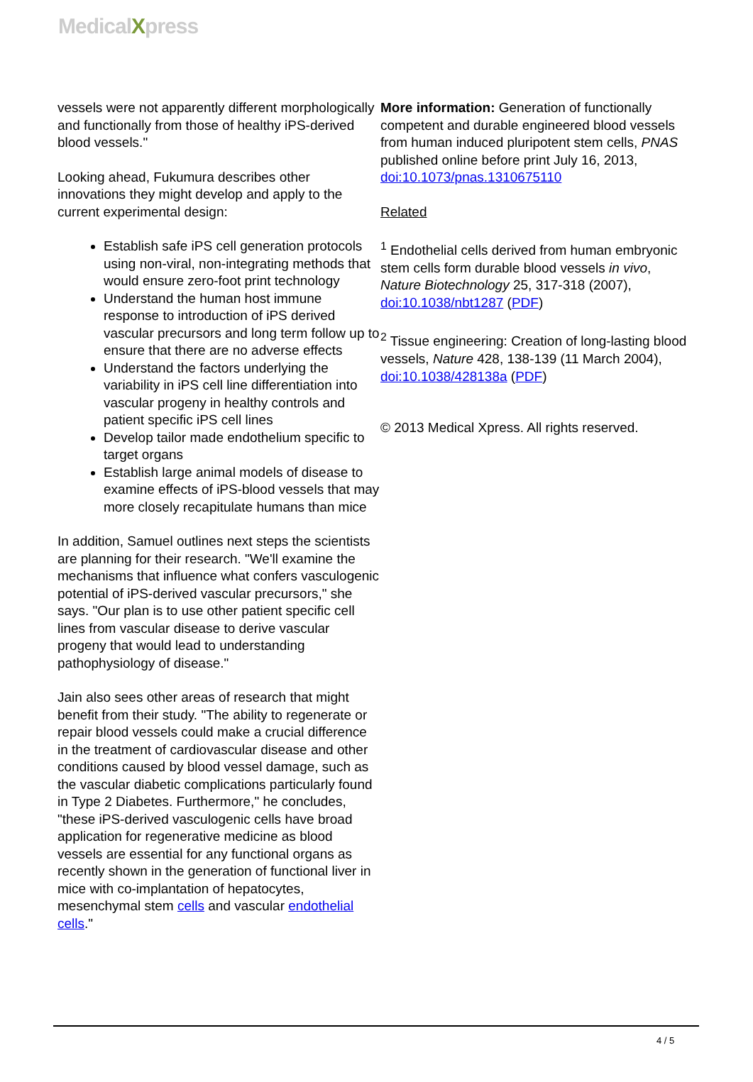MedicalXpress
vessels were not apparently different morphologically and functionally from those of healthy iPS-derived blood vessels."
Looking ahead, Fukumura describes other innovations they might develop and apply to the current experimental design:
Establish safe iPS cell generation protocols using non-viral, non-integrating methods that would ensure zero-foot print technology
Understand the human host immune response to introduction of iPS derived vascular precursors and long term follow up to ensure that there are no adverse effects
Understand the factors underlying the variability in iPS cell line differentiation into vascular progeny in healthy controls and patient specific iPS cell lines
Develop tailor made endothelium specific to target organs
Establish large animal models of disease to examine effects of iPS-blood vessels that may more closely recapitulate humans than mice
In addition, Samuel outlines next steps the scientists are planning for their research. "We'll examine the mechanisms that influence what confers vasculogenic potential of iPS-derived vascular precursors," she says. "Our plan is to use other patient specific cell lines from vascular disease to derive vascular progeny that would lead to understanding pathophysiology of disease."
Jain also sees other areas of research that might benefit from their study. "The ability to regenerate or repair blood vessels could make a crucial difference in the treatment of cardiovascular disease and other conditions caused by blood vessel damage, such as the vascular diabetic complications particularly found in Type 2 Diabetes. Furthermore," he concludes, "these iPS-derived vasculogenic cells have broad application for regenerative medicine as blood vessels are essential for any functional organs as recently shown in the generation of functional liver in mice with co-implantation of hepatocytes, mesenchymal stem cells and vascular endothelial cells."
More information: Generation of functionally competent and durable engineered blood vessels from human induced pluripotent stem cells, PNAS published online before print July 16, 2013, doi:10.1073/pnas.1310675110
Related
<sup>1</sup> Endothelial cells derived from human embryonic stem cells form durable blood vessels in vivo, Nature Biotechnology 25, 317-318 (2007), doi:10.1038/nbt1287 (PDF)
<sup>2</sup> Tissue engineering: Creation of long-lasting blood vessels, Nature 428, 138-139 (11 March 2004), doi:10.1038/428138a (PDF)
© 2013 Medical Xpress. All rights reserved.
4 / 5